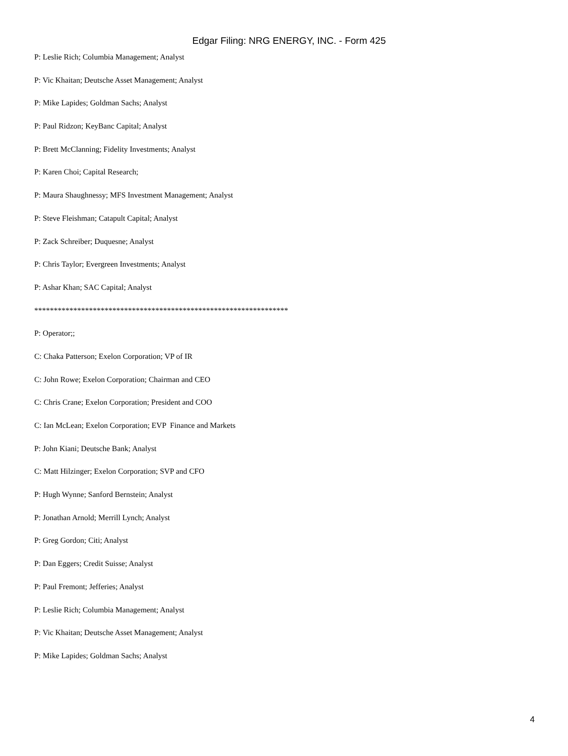Edgar Filing: NRG ENERGY, INC. - Form 425
P: Leslie Rich; Columbia Management; Analyst
P: Vic Khaitan; Deutsche Asset Management; Analyst
P: Mike Lapides; Goldman Sachs; Analyst
P: Paul Ridzon; KeyBanc Capital; Analyst
P: Brett McClanning; Fidelity Investments; Analyst
P: Karen Choi; Capital Research;
P: Maura Shaughnessy; MFS Investment Management; Analyst
P: Steve Fleishman; Catapult Capital; Analyst
P: Zack Schreiber; Duquesne; Analyst
P: Chris Taylor; Evergreen Investments; Analyst
P: Ashar Khan; SAC Capital; Analyst
*****************************************************************
P: Operator;;
C: Chaka Patterson; Exelon Corporation; VP of IR
C: John Rowe; Exelon Corporation; Chairman and CEO
C: Chris Crane; Exelon Corporation; President and COO
C: Ian McLean; Exelon Corporation; EVP Finance and Markets
P: John Kiani; Deutsche Bank; Analyst
C: Matt Hilzinger; Exelon Corporation; SVP and CFO
P: Hugh Wynne; Sanford Bernstein; Analyst
P: Jonathan Arnold; Merrill Lynch; Analyst
P: Greg Gordon; Citi; Analyst
P: Dan Eggers; Credit Suisse; Analyst
P: Paul Fremont; Jefferies; Analyst
P: Leslie Rich; Columbia Management; Analyst
P: Vic Khaitan; Deutsche Asset Management; Analyst
P: Mike Lapides; Goldman Sachs; Analyst
4